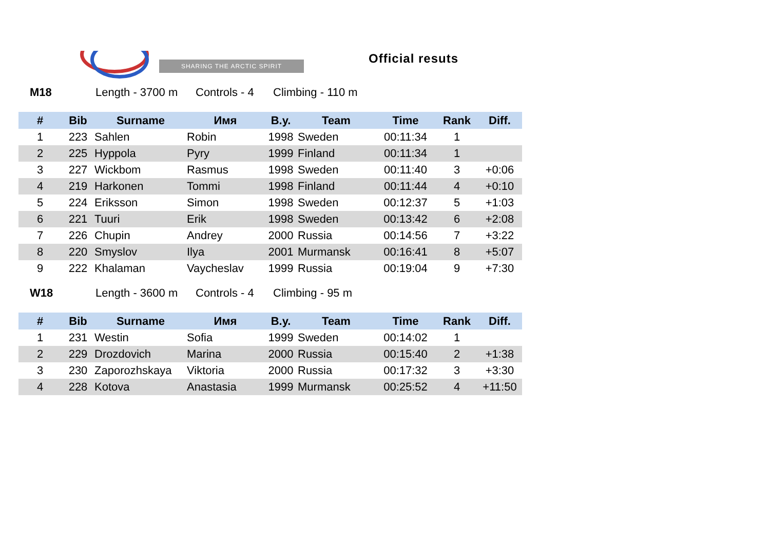SHARING THE ARCTIC SPIRIT
Official resuts
M18 Length - 3700 m Controls - 4 Climbing - 110 m
| # | Bib | Surname | Имя | B.y. | Team | Time | Rank | Diff. |
| --- | --- | --- | --- | --- | --- | --- | --- | --- |
| 1 | 223 | Sahlen | Robin | 1998 | Sweden | 00:11:34 | 1 | |
| 2 | 225 | Hyppola | Pyry | 1999 | Finland | 00:11:34 | 1 | |
| 3 | 227 | Wickbom | Rasmus | 1998 | Sweden | 00:11:40 | 3 | +0:06 |
| 4 | 219 | Harkonen | Tommi | 1998 | Finland | 00:11:44 | 4 | +0:10 |
| 5 | 224 | Eriksson | Simon | 1998 | Sweden | 00:12:37 | 5 | +1:03 |
| 6 | 221 | Tuuri | Erik | 1998 | Sweden | 00:13:42 | 6 | +2:08 |
| 7 | 226 | Chupin | Andrey | 2000 | Russia | 00:14:56 | 7 | +3:22 |
| 8 | 220 | Smyslov | Ilya | 2001 | Murmansk | 00:16:41 | 8 | +5:07 |
| 9 | 222 | Khalaman | Vaycheslav | 1999 | Russia | 00:19:04 | 9 | +7:30 |
W18 Length - 3600 m Controls - 4 Climbing - 95 m
| # | Bib | Surname | Имя | B.y. | Team | Time | Rank | Diff. |
| --- | --- | --- | --- | --- | --- | --- | --- | --- |
| 1 | 231 | Westin | Sofia | 1999 | Sweden | 00:14:02 | 1 | |
| 2 | 229 | Drozdovich | Marina | 2000 | Russia | 00:15:40 | 2 | +1:38 |
| 3 | 230 | Zaporozhskaya | Viktoria | 2000 | Russia | 00:17:32 | 3 | +3:30 |
| 4 | 228 | Kotova | Anastasia | 1999 | Murmansk | 00:25:52 | 4 | +11:50 |